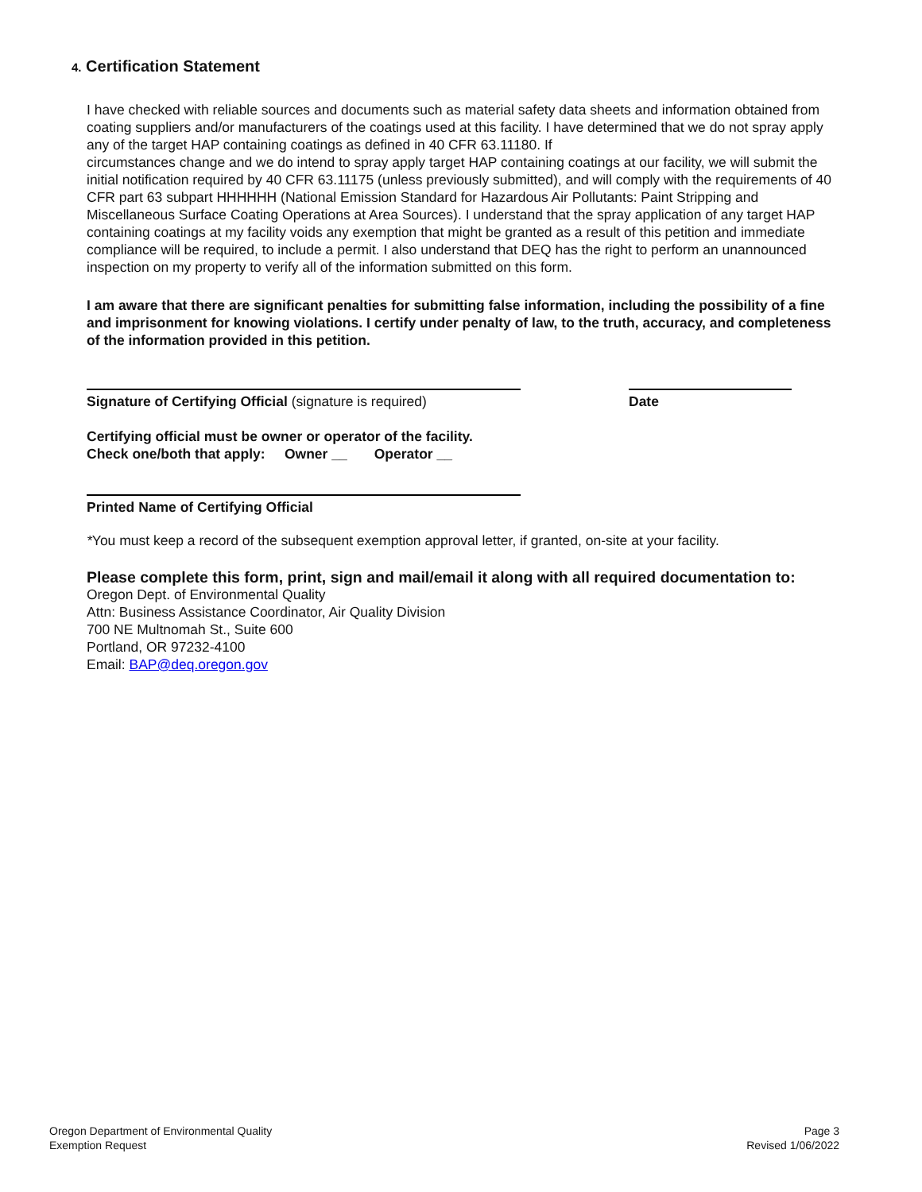4. Certification Statement
I have checked with reliable sources and documents such as material safety data sheets and information obtained from coating suppliers and/or manufacturers of the coatings used at this facility. I have determined that we do not spray apply any of the target HAP containing coatings as defined in 40 CFR 63.11180. If
circumstances change and we do intend to spray apply target HAP containing coatings at our facility, we will submit the initial notification required by 40 CFR 63.11175 (unless previously submitted), and will comply with the requirements of 40 CFR part 63 subpart HHHHHH (National Emission Standard for Hazardous Air Pollutants: Paint Stripping and Miscellaneous Surface Coating Operations at Area Sources). I understand that the spray application of any target HAP containing coatings at my facility voids any exemption that might be granted as a result of this petition and immediate compliance will be required, to include a permit. I also understand that DEQ has the right to perform an unannounced inspection on my property to verify all of the information submitted on this form.
I am aware that there are significant penalties for submitting false information, including the possibility of a fine and imprisonment for knowing violations. I certify under penalty of law, to the truth, accuracy, and completeness of the information provided in this petition.
Signature of Certifying Official (signature is required)
Date
Certifying official must be owner or operator of the facility.
Check one/both that apply: Owner __ Operator __
Printed Name of Certifying Official
*You must keep a record of the subsequent exemption approval letter, if granted, on-site at your facility.
Please complete this form, print, sign and mail/email it along with all required documentation to:
Oregon Dept. of Environmental Quality
Attn: Business Assistance Coordinator, Air Quality Division
700 NE Multnomah St., Suite 600
Portland, OR 97232-4100
Email: BAP@deq.oregon.gov
Oregon Department of Environmental Quality
Exemption Request
Page 3
Revised 1/06/2022